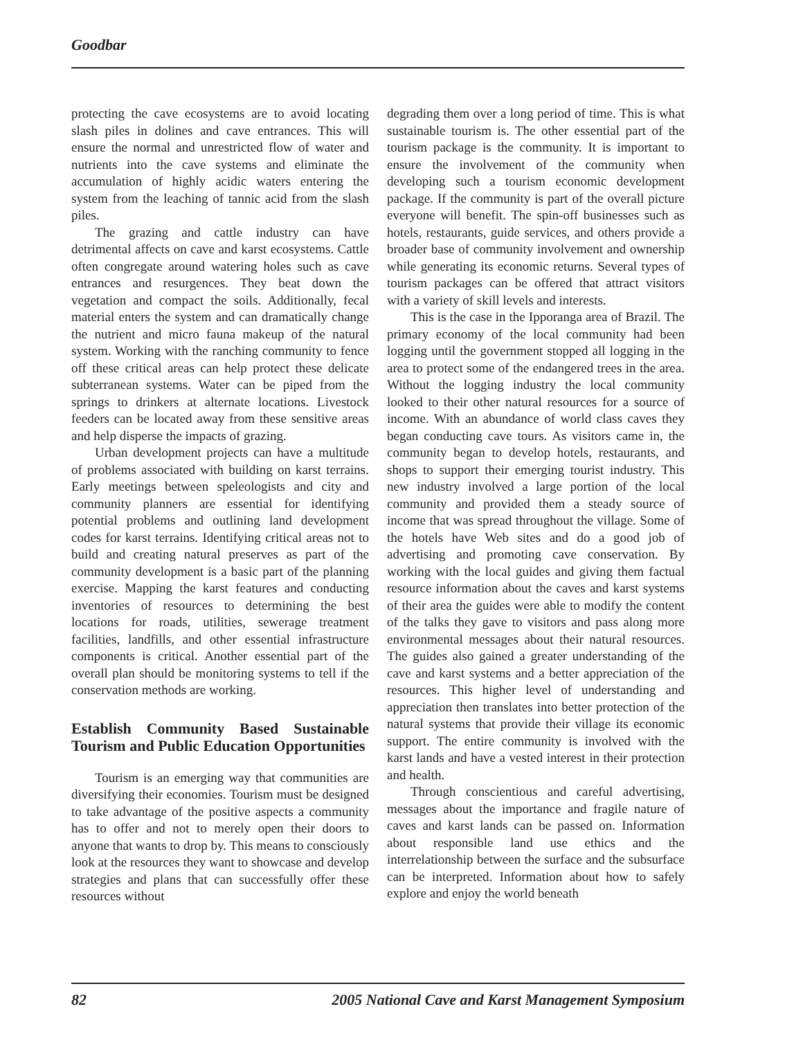Goodbar
protecting the cave ecosystems are to avoid locating slash piles in dolines and cave entrances. This will ensure the normal and unrestricted flow of water and nutrients into the cave systems and eliminate the accumulation of highly acidic waters entering the system from the leaching of tannic acid from the slash piles.
The grazing and cattle industry can have detrimental affects on cave and karst ecosystems. Cattle often congregate around watering holes such as cave entrances and resurgences. They beat down the vegetation and compact the soils. Additionally, fecal material enters the system and can dramatically change the nutrient and micro fauna makeup of the natural system. Working with the ranching community to fence off these critical areas can help protect these delicate subterranean systems. Water can be piped from the springs to drinkers at alternate locations. Livestock feeders can be located away from these sensitive areas and help disperse the impacts of grazing.
Urban development projects can have a multitude of problems associated with building on karst terrains. Early meetings between speleologists and city and community planners are essential for identifying potential problems and outlining land development codes for karst terrains. Identifying critical areas not to build and creating natural preserves as part of the community development is a basic part of the planning exercise. Mapping the karst features and conducting inventories of resources to determining the best locations for roads, utilities, sewerage treatment facilities, landfills, and other essential infrastructure components is critical. Another essential part of the overall plan should be monitoring systems to tell if the conservation methods are working.
Establish Community Based Sustainable Tourism and Public Education Opportunities
Tourism is an emerging way that communities are diversifying their economies. Tourism must be designed to take advantage of the positive aspects a community has to offer and not to merely open their doors to anyone that wants to drop by. This means to consciously look at the resources they want to showcase and develop strategies and plans that can successfully offer these resources without
degrading them over a long period of time. This is what sustainable tourism is. The other essential part of the tourism package is the community. It is important to ensure the involvement of the community when developing such a tourism economic development package. If the community is part of the overall picture everyone will benefit. The spin-off businesses such as hotels, restaurants, guide services, and others provide a broader base of community involvement and ownership while generating its economic returns. Several types of tourism packages can be offered that attract visitors with a variety of skill levels and interests.
This is the case in the Ipporanga area of Brazil. The primary economy of the local community had been logging until the government stopped all logging in the area to protect some of the endangered trees in the area. Without the logging industry the local community looked to their other natural resources for a source of income. With an abundance of world class caves they began conducting cave tours. As visitors came in, the community began to develop hotels, restaurants, and shops to support their emerging tourist industry. This new industry involved a large portion of the local community and provided them a steady source of income that was spread throughout the village. Some of the hotels have Web sites and do a good job of advertising and promoting cave conservation. By working with the local guides and giving them factual resource information about the caves and karst systems of their area the guides were able to modify the content of the talks they gave to visitors and pass along more environmental messages about their natural resources. The guides also gained a greater understanding of the cave and karst systems and a better appreciation of the resources. This higher level of understanding and appreciation then translates into better protection of the natural systems that provide their village its economic support. The entire community is involved with the karst lands and have a vested interest in their protection and health.
Through conscientious and careful advertising, messages about the importance and fragile nature of caves and karst lands can be passed on. Information about responsible land use ethics and the interrelationship between the surface and the subsurface can be interpreted. Information about how to safely explore and enjoy the world beneath
82 2005 National Cave and Karst Management Symposium